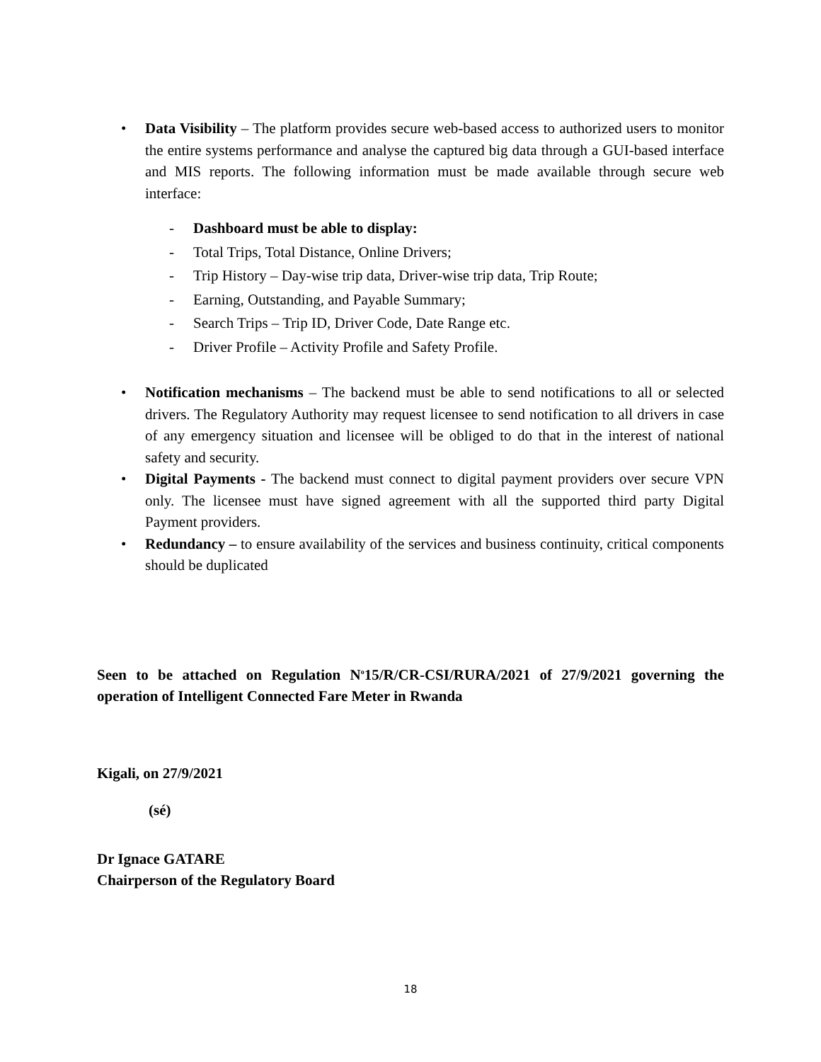• Data Visibility – The platform provides secure web-based access to authorized users to monitor the entire systems performance and analyse the captured big data through a GUI-based interface and MIS reports. The following information must be made available through secure web interface:
- Dashboard must be able to display:
- Total Trips, Total Distance, Online Drivers;
- Trip History – Day-wise trip data, Driver-wise trip data, Trip Route;
- Earning, Outstanding, and Payable Summary;
- Search Trips – Trip ID, Driver Code, Date Range etc.
- Driver Profile – Activity Profile and Safety Profile.
• Notification mechanisms – The backend must be able to send notifications to all or selected drivers. The Regulatory Authority may request licensee to send notification to all drivers in case of any emergency situation and licensee will be obliged to do that in the interest of national safety and security.
• Digital Payments - The backend must connect to digital payment providers over secure VPN only. The licensee must have signed agreement with all the supported third party Digital Payment providers.
• Redundancy – to ensure availability of the services and business continuity, critical components should be duplicated
Seen to be attached on Regulation N<sup>o</sup>15/R/CR-CSI/RURA/2021 of 27/9/2021 governing the operation of Intelligent Connected Fare Meter in Rwanda
Kigali, on 27/9/2021
(sé)
Dr Ignace GATARE
Chairperson of the Regulatory Board
18